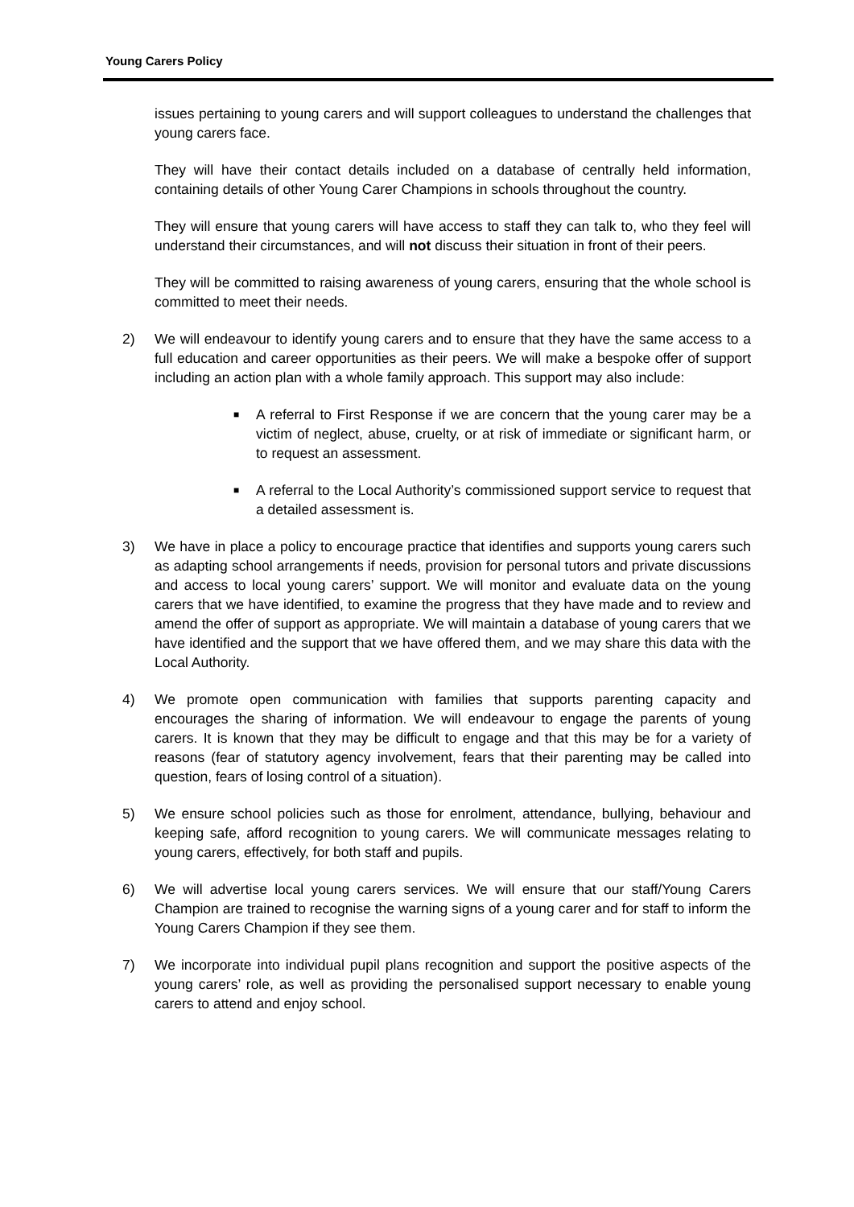Young Carers Policy
issues pertaining to young carers and will support colleagues to understand the challenges that young carers face.
They will have their contact details included on a database of centrally held information, containing details of other Young Carer Champions in schools throughout the country.
They will ensure that young carers will have access to staff they can talk to, who they feel will understand their circumstances, and will not discuss their situation in front of their peers.
They will be committed to raising awareness of young carers, ensuring that the whole school is committed to meet their needs.
2) We will endeavour to identify young carers and to ensure that they have the same access to a full education and career opportunities as their peers. We will make a bespoke offer of support including an action plan with a whole family approach. This support may also include:
■
A referral to First Response if we are concern that the young carer may be a victim of neglect, abuse, cruelty, or at risk of immediate or significant harm, or to request an assessment.
■
A referral to the Local Authority’s commissioned support service to request that a detailed assessment is.
3) We have in place a policy to encourage practice that identifies and supports young carers such as adapting school arrangements if needs, provision for personal tutors and private discussions and access to local young carers’ support. We will monitor and evaluate data on the young carers that we have identified, to examine the progress that they have made and to review and amend the offer of support as appropriate. We will maintain a database of young carers that we have identified and the support that we have offered them, and we may share this data with the Local Authority.
4) We promote open communication with families that supports parenting capacity and encourages the sharing of information. We will endeavour to engage the parents of young carers. It is known that they may be difficult to engage and that this may be for a variety of reasons (fear of statutory agency involvement, fears that their parenting may be called into question, fears of losing control of a situation).
5) We ensure school policies such as those for enrolment, attendance, bullying, behaviour and keeping safe, afford recognition to young carers. We will communicate messages relating to young carers, effectively, for both staff and pupils.
6) We will advertise local young carers services. We will ensure that our staff/Young Carers Champion are trained to recognise the warning signs of a young carer and for staff to inform the Young Carers Champion if they see them.
7) We incorporate into individual pupil plans recognition and support the positive aspects of the young carers’ role, as well as providing the personalised support necessary to enable young carers to attend and enjoy school.